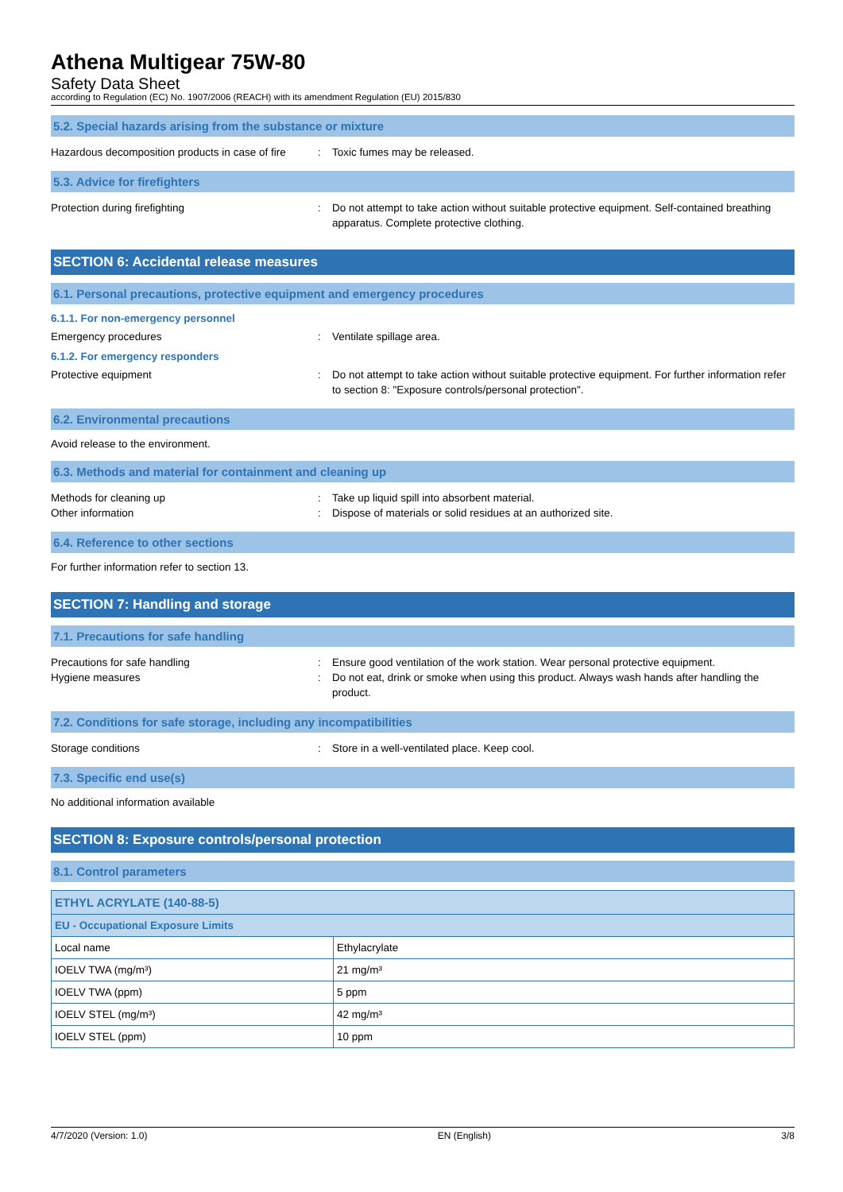Athena Multigear 75W-80
Safety Data Sheet
according to Regulation (EC) No. 1907/2006 (REACH) with its amendment Regulation (EU) 2015/830
5.2. Special hazards arising from the substance or mixture
Hazardous decomposition products in case of fire
: Toxic fumes may be released.
5.3. Advice for firefighters
Protection during firefighting : Do not attempt to take action without suitable protective equipment. Self-contained breathing apparatus. Complete protective clothing.
SECTION 6: Accidental release measures
6.1. Personal precautions, protective equipment and emergency procedures
6.1.1. For non-emergency personnel
Emergency procedures : Ventilate spillage area.
6.1.2. For emergency responders
Protective equipment : Do not attempt to take action without suitable protective equipment. For further information refer to section 8: "Exposure controls/personal protection".
6.2. Environmental precautions
Avoid release to the environment.
6.3. Methods and material for containment and cleaning up
Methods for cleaning up : Take up liquid spill into absorbent material.
Other information : Dispose of materials or solid residues at an authorized site.
6.4. Reference to other sections
For further information refer to section 13.
SECTION 7: Handling and storage
7.1. Precautions for safe handling
Precautions for safe handling : Ensure good ventilation of the work station. Wear personal protective equipment.
Hygiene measures : Do not eat, drink or smoke when using this product. Always wash hands after handling the product.
7.2. Conditions for safe storage, including any incompatibilities
Storage conditions : Store in a well-ventilated place. Keep cool.
7.3. Specific end use(s)
No additional information available
SECTION 8: Exposure controls/personal protection
8.1. Control parameters
| ETHYL ACRYLATE (140-88-5) | |
| --- | --- |
| EU - Occupational Exposure Limits | |
| Local name | Ethylacrylate |
| IOELV TWA (mg/m³) | 21 mg/m³ |
| IOELV TWA (ppm) | 5 ppm |
| IOELV STEL (mg/m³) | 42 mg/m³ |
| IOELV STEL (ppm) | 10 ppm |
4/7/2020 (Version: 1.0) EN (English) 3/8